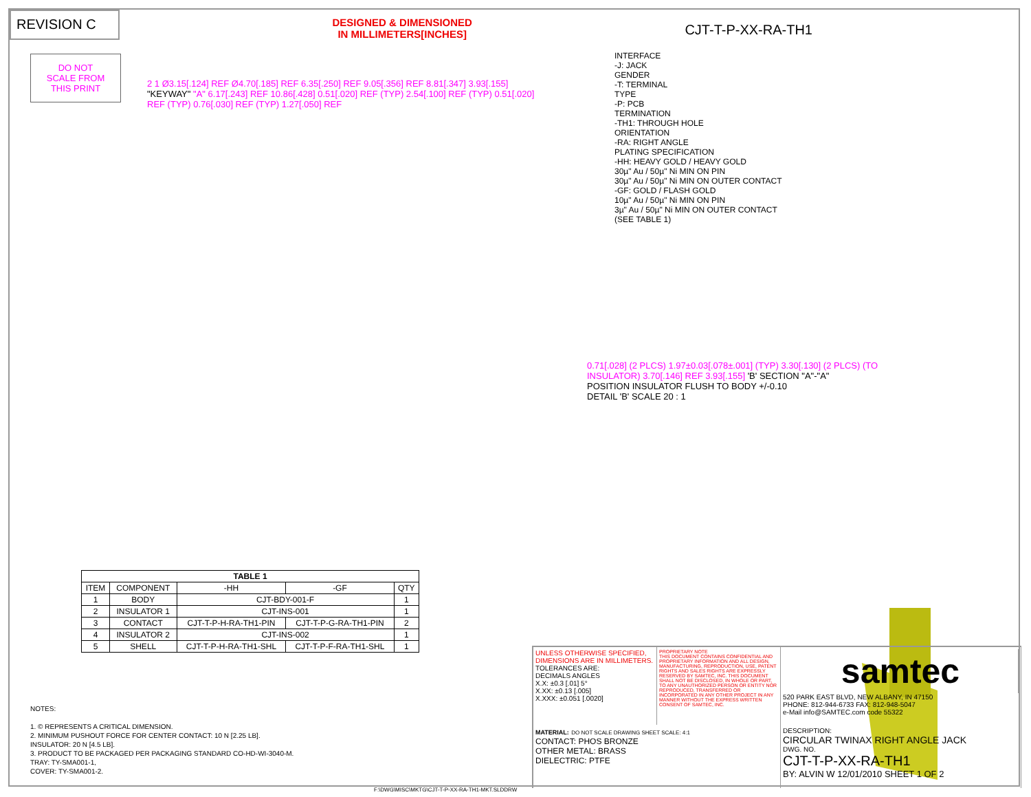REVISION C
DESIGNED & DIMENSIONED
IN MILLIMETERS[INCHES]
CJT-T-P-XX-RA-TH1
DO NOT
SCALE FROM
THIS PRINT
INTERFACE
-J: JACK
GENDER
-T: TERMINAL
TYPE
-P: PCB
TERMINATION
-TH1: THROUGH HOLE
ORIENTATION
-RA: RIGHT ANGLE
PLATING SPECIFICATION
-HH: HEAVY GOLD / HEAVY GOLD
30µ" Au / 50µ" Ni MIN ON PIN
30µ" Au / 50µ" Ni MIN ON OUTER CONTACT
-GF: GOLD / FLASH GOLD
10µ" Au / 50µ" Ni MIN ON PIN
3µ" Au / 50µ" Ni MIN ON OUTER CONTACT
(SEE TABLE 1)
2 1 Ø3.15[.124] REF Ø4.70[.185] REF 6.35[.250] REF 9.05[.356] REF 8.81[.347] 3.93[.155] "KEYWAY" "A" 6.17[.243] REF 10.86[.428] 0.51[.020] REF (TYP) 2.54[.100] REF (TYP) 0.51[.020] REF (TYP) 0.76[.030] REF (TYP) 1.27[.050] REF
0.71[.028] (2 PLCS) 1.97±0.03[.078±.001] (TYP) 3.30[.130] (2 PLCS) (TO INSULATOR) 3.70[.146] REF 3.93[.155] 'B' SECTION "A"-"A"
POSITION INSULATOR FLUSH TO BODY +/-0.10
DETAIL 'B' SCALE 20 : 1
| TABLE 1 | | | | |
| --- | --- | --- | --- | --- |
| ITEM | COMPONENT | -HH | -GF | QTY |
| 1 | BODY | CJT-BDY-001-F | | 1 |
| 2 | INSULATOR 1 | CJT-INS-001 | | 1 |
| 3 | CONTACT | CJT-T-P-H-RA-TH1-PIN | CJT-T-P-G-RA-TH1-PIN | 2 |
| 4 | INSULATOR 2 | CJT-INS-002 | | 1 |
| 5 | SHELL | CJT-T-P-H-RA-TH1-SHL | CJT-T-P-F-RA-TH1-SHL | 1 |
NOTES:
1. © REPRESENTS A CRITICAL DIMENSION.
2. MINIMUM PUSHOUT FORCE FOR CENTER CONTACT: 10 N [2.25 LB].
INSULATOR: 20 N [4.5 LB].
3. PRODUCT TO BE PACKAGED PER PACKAGING STANDARD CO-HD-WI-3040-M.
TRAY: TY-SMA001-1,
COVER: TY-SMA001-2.
F:\DWG\MISC\MKTG\CJT-T-P-XX-RA-TH1-MKT.SLDDRW
UNLESS OTHERWISE SPECIFIED, DIMENSIONS ARE IN MILLIMETERS.
TOLERANCES ARE:
DECIMALS ANGLES
X.X: ±0.3 [.01] 5°
X.XX: ±0.13 [.005]
X.XXX: ±0.051 [.0020]
PROPRIETARY NOTE
THIS DOCUMENT CONTAINS CONFIDENTIAL AND PROPRIETARY INFORMATION AND ALL DESIGN, MANUFACTURING, REPRODUCTION, USE, PATENT RIGHTS AND SALES RIGHTS ARE EXPRESSLY RESERVED BY SAMTEC, INC. THIS DOCUMENT SHALL NOT BE DISCLOSED, IN WHOLE OR PART, TO ANY UNAUTHORIZED PERSON OR ENTITY NOR REPRODUCED, TRANSFERRED OR INCORPORATED IN ANY OTHER PROJECT IN ANY MANNER WITHOUT THE EXPRESS WRITTEN CONSENT OF SAMTEC, INC.
samtec
520 PARK EAST BLVD, NEW ALBANY, IN 47150
PHONE: 812-944-6733 FAX: 812-948-5047
e-Mail info@SAMTEC.com code 55322
MATERIAL: DO NOT SCALE DRAWING SHEET SCALE: 4:1
CONTACT: PHOS BRONZE
OTHER METAL: BRASS
DIELECTRIC: PTFE
DESCRIPTION:
CIRCULAR TWINAX RIGHT ANGLE JACK
DWG. NO.
CJT-T-P-XX-RA-TH1
BY: ALVIN W 12/01/2010 SHEET 1 OF 2